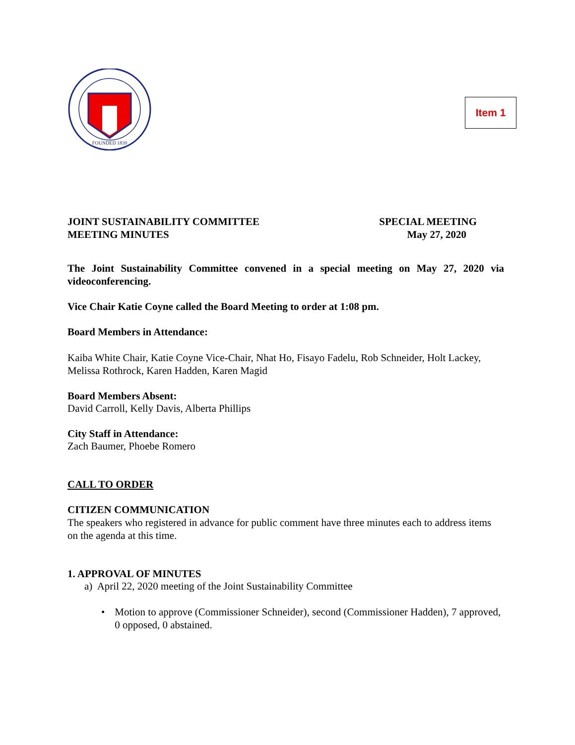FOUNDED 1839
Item 1
JOINT SUSTAINABILITY COMMITTEE
MEETING MINUTES
SPECIAL MEETING
May 27, 2020
The Joint Sustainability Committee convened in a special meeting on May 27, 2020 via videoconferencing.
Vice Chair Katie Coyne called the Board Meeting to order at 1:08 pm.
Board Members in Attendance:
Kaiba White Chair, Katie Coyne Vice-Chair, Nhat Ho, Fisayo Fadelu, Rob Schneider, Holt Lackey, Melissa Rothrock, Karen Hadden, Karen Magid
Board Members Absent:
David Carroll, Kelly Davis, Alberta Phillips
City Staff in Attendance:
Zach Baumer, Phoebe Romero
CALL TO ORDER
CITIZEN COMMUNICATION
The speakers who registered in advance for public comment have three minutes each to address items on the agenda at this time.
1. APPROVAL OF MINUTES
a) April 22, 2020 meeting of the Joint Sustainability Committee
• Motion to approve (Commissioner Schneider), second (Commissioner Hadden), 7 approved, 0 opposed, 0 abstained.